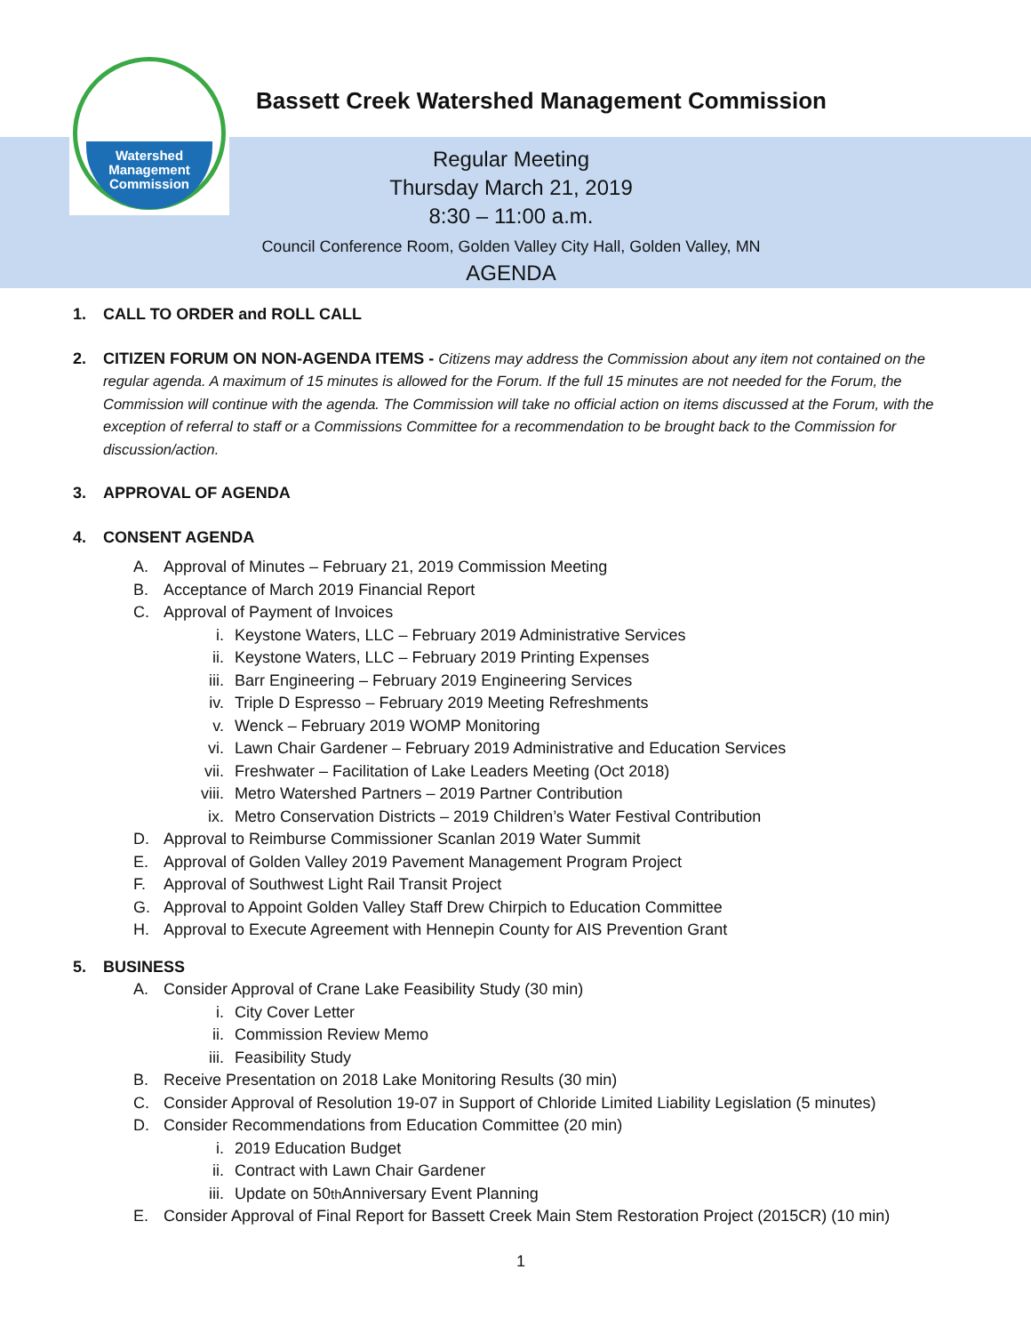Watershed
Management
Commission
Bassett Creek Watershed Management Commission
Regular Meeting
Thursday March 21, 2019
8:30 – 11:00 a.m.
Council Conference Room, Golden Valley City Hall, Golden Valley, MN
AGENDA
1. CALL TO ORDER and ROLL CALL
2. CITIZEN FORUM ON NON-AGENDA ITEMS - Citizens may address the Commission about any item not contained on the regular agenda. A maximum of 15 minutes is allowed for the Forum. If the full 15 minutes are not needed for the Forum, the Commission will continue with the agenda. The Commission will take no official action on items discussed at the Forum, with the exception of referral to staff or a Commissions Committee for a recommendation to be brought back to the Commission for discussion/action.
3. APPROVAL OF AGENDA
4. CONSENT AGENDA
A. Approval of Minutes – February 21, 2019 Commission Meeting
B. Acceptance of March 2019 Financial Report
C. Approval of Payment of Invoices
i. Keystone Waters, LLC – February 2019 Administrative Services
ii. Keystone Waters, LLC – February 2019 Printing Expenses
iii. Barr Engineering – February 2019 Engineering Services
iv. Triple D Espresso – February 2019 Meeting Refreshments
v. Wenck – February 2019 WOMP Monitoring
vi. Lawn Chair Gardener – February 2019 Administrative and Education Services
vii. Freshwater – Facilitation of Lake Leaders Meeting (Oct 2018)
viii. Metro Watershed Partners – 2019 Partner Contribution
ix. Metro Conservation Districts – 2019 Children’s Water Festival Contribution
D. Approval to Reimburse Commissioner Scanlan 2019 Water Summit
E. Approval of Golden Valley 2019 Pavement Management Program Project
F. Approval of Southwest Light Rail Transit Project
G. Approval to Appoint Golden Valley Staff Drew Chirpich to Education Committee
H. Approval to Execute Agreement with Hennepin County for AIS Prevention Grant
5. BUSINESS
A. Consider Approval of Crane Lake Feasibility Study (30 min)
i. City Cover Letter
ii. Commission Review Memo
iii. Feasibility Study
B. Receive Presentation on 2018 Lake Monitoring Results (30 min)
C. Consider Approval of Resolution 19-07 in Support of Chloride Limited Liability Legislation (5 minutes)
D. Consider Recommendations from Education Committee (20 min)
i. 2019 Education Budget
ii. Contract with Lawn Chair Gardener
iii. Update on 50<sup>th</sup> Anniversary Event Planning
E. Consider Approval of Final Report for Bassett Creek Main Stem Restoration Project (2015CR) (10 min)
1